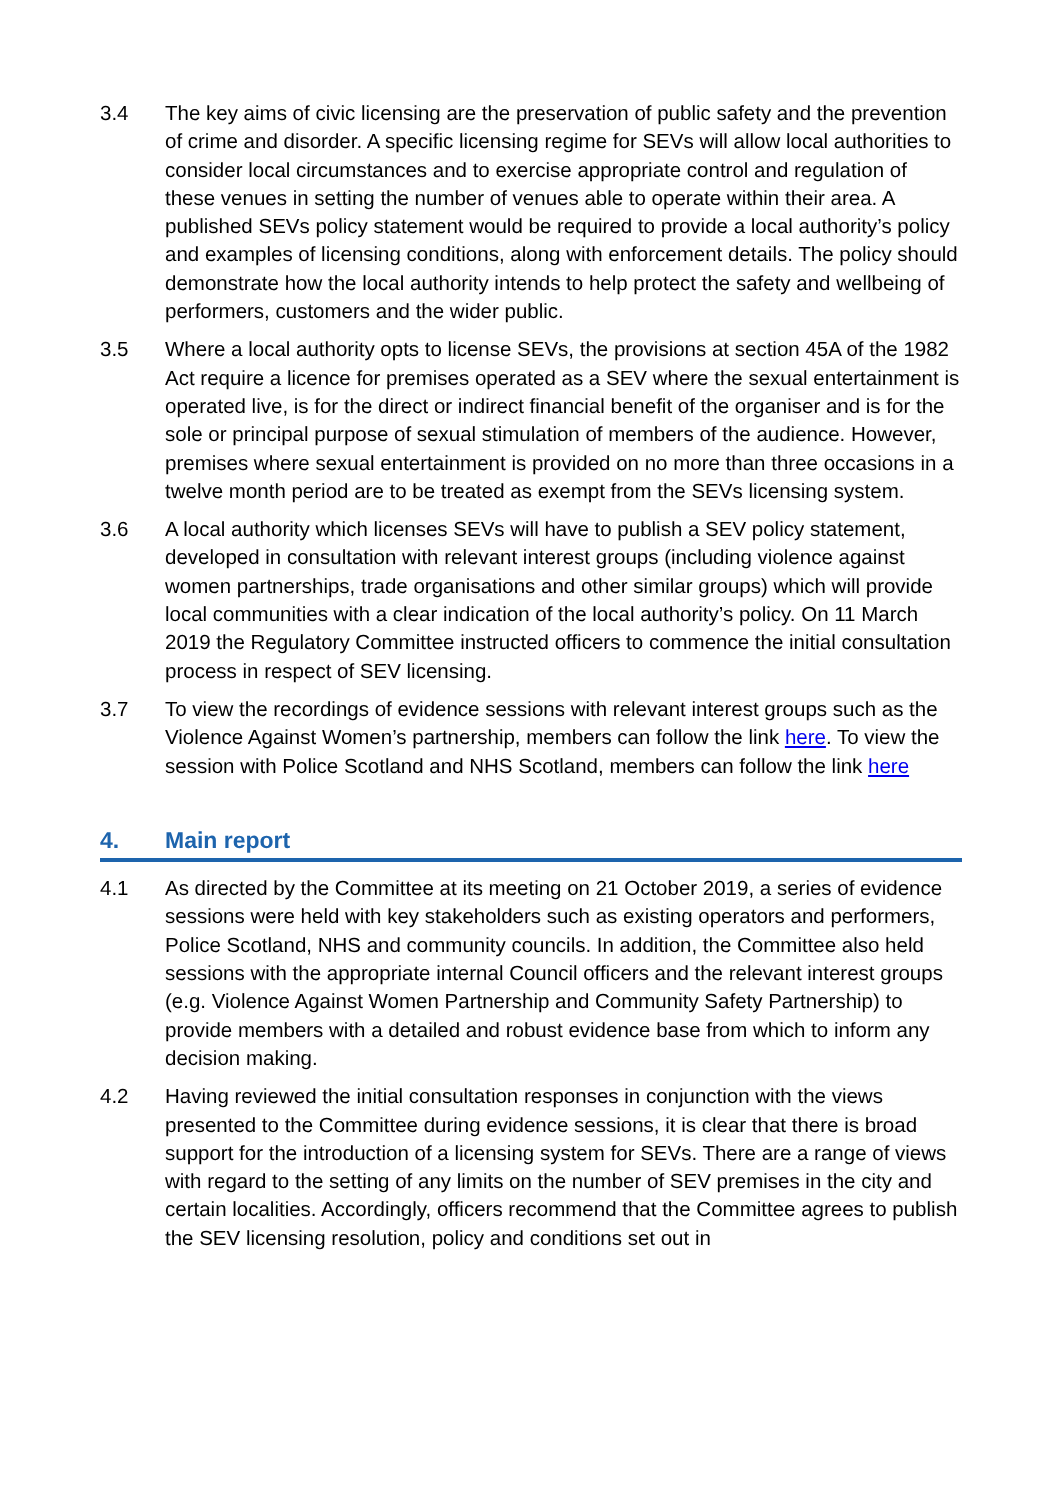3.4 The key aims of civic licensing are the preservation of public safety and the prevention of crime and disorder. A specific licensing regime for SEVs will allow local authorities to consider local circumstances and to exercise appropriate control and regulation of these venues in setting the number of venues able to operate within their area. A published SEVs policy statement would be required to provide a local authority’s policy and examples of licensing conditions, along with enforcement details. The policy should demonstrate how the local authority intends to help protect the safety and wellbeing of performers, customers and the wider public.
3.5 Where a local authority opts to license SEVs, the provisions at section 45A of the 1982 Act require a licence for premises operated as a SEV where the sexual entertainment is operated live, is for the direct or indirect financial benefit of the organiser and is for the sole or principal purpose of sexual stimulation of members of the audience. However, premises where sexual entertainment is provided on no more than three occasions in a twelve month period are to be treated as exempt from the SEVs licensing system.
3.6 A local authority which licenses SEVs will have to publish a SEV policy statement, developed in consultation with relevant interest groups (including violence against women partnerships, trade organisations and other similar groups) which will provide local communities with a clear indication of the local authority’s policy. On 11 March 2019 the Regulatory Committee instructed officers to commence the initial consultation process in respect of SEV licensing.
3.7 To view the recordings of evidence sessions with relevant interest groups such as the Violence Against Women’s partnership, members can follow the link here. To view the session with Police Scotland and NHS Scotland, members can follow the link here
4. Main report
4.1 As directed by the Committee at its meeting on 21 October 2019, a series of evidence sessions were held with key stakeholders such as existing operators and performers, Police Scotland, NHS and community councils. In addition, the Committee also held sessions with the appropriate internal Council officers and the relevant interest groups (e.g. Violence Against Women Partnership and Community Safety Partnership) to provide members with a detailed and robust evidence base from which to inform any decision making.
4.2 Having reviewed the initial consultation responses in conjunction with the views presented to the Committee during evidence sessions, it is clear that there is broad support for the introduction of a licensing system for SEVs. There are a range of views with regard to the setting of any limits on the number of SEV premises in the city and certain localities. Accordingly, officers recommend that the Committee agrees to publish the SEV licensing resolution, policy and conditions set out in